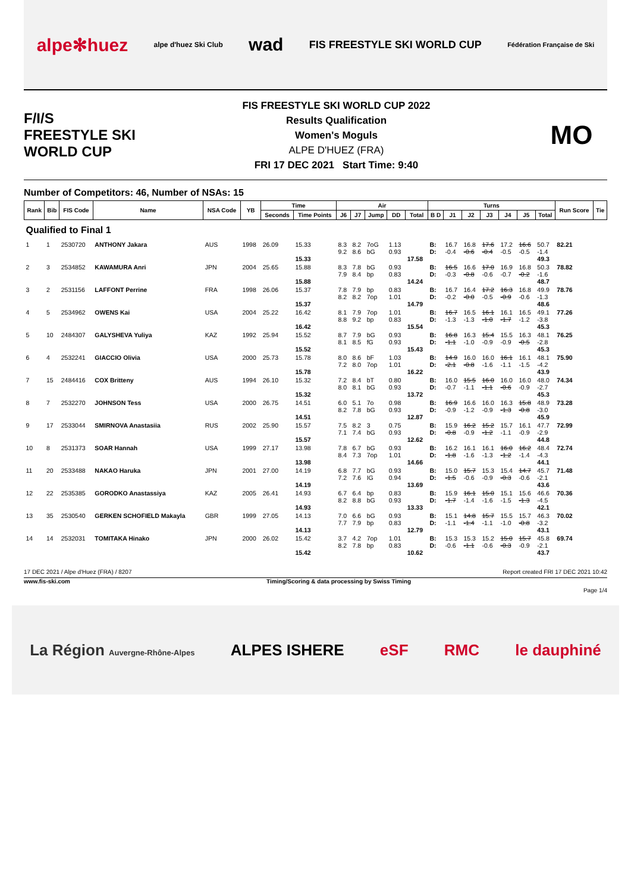alpe✻huez alpe d'huez Ski Club wad FIS FREESTYLE SKI WORLD CUP Fédération Française de Ski
F/I/S
FREESTYLE SKI
WORLD CUP
FIS FREESTYLE SKI WORLD CUP 2022
Results Qualification
Women's Moguls
ALPE D'HUEZ (FRA)
FRI 17 DEC 2021 Start Time: 9:40
MO
Number of Competitors: 46, Number of NSAs: 15
| Rank | Bib | FIS Code | Name | NSA Code | YB | Time | | Air | | | | | Turns | | | | | | | Run Score | Tie |
| --- | --- | --- | --- | --- | --- | --- | --- | --- | --- | --- | --- | --- | --- | --- | --- | --- | --- | --- | --- | --- | --- |
| | | | | | | Seconds | Time Points | J6 | J7 | Jump | DD | Total | B D | J1 | J2 | J3 | J4 | J5 | Total | | |
| Qualified to Final 1 | | | | | | | | | | | | | | | | | | | | | |
| 1 | 1 | 2530720 | ANTHONY Jakara | AUS | 1998 | 26.09 | 15.33 15.33 | 8.3 9.2 | 8.2 8.6 | 7oG bG | 1.13 0.93 | 17.58 | B: D: | 16.7 -0.4 | 16.8 -0.6 | 17.6 -0.4 | 17.2 -0.5 | 16.6 -0.5 | 50.7 -1.4 49.3 | 82.21 | |
| 2 | 3 | 2534852 | KAWAMURA Anri | JPN | 2004 | 25.65 | 15.88 15.88 | 8.3 7.9 | 7.8 8.4 | bG bp | 0.93 0.83 | 14.24 | B: D: | 16.5 -0.3 | 16.6 -0.8 | 17.0 -0.6 | 16.9 -0.7 | 16.8 -0.2 | 50.3 -1.6 48.7 | 78.82 | |
| 3 | 2 | 2531156 | LAFFONT Perrine | FRA | 1998 | 26.06 | 15.37 15.37 | 7.8 8.2 | 7.9 8.2 | bp 7op | 0.83 1.01 | 14.79 | B: D: | 16.7 -0.2 | 16.4 -0.0 | 17.2 -0.5 | 16.3 -0.9 | 16.8 -0.6 | 49.9 -1.3 48.6 | 78.76 | |
| 4 | 5 | 2534962 | OWENS Kai | USA | 2004 | 25.22 | 16.42 16.42 | 8.1 8.8 | 7.9 9.2 | 7op bp | 1.01 0.83 | 15.54 | B: D: | 16.7 -1.3 | 16.5 -1.3 | 16.1 -1.0 | 16.1 -1.7 | 16.5 -1.2 | 49.1 -3.8 45.3 | 77.26 | |
| 5 | 10 | 2484307 | GALYSHEVA Yuliya | KAZ | 1992 | 25.94 | 15.52 15.52 | 8.7 8.1 | 7.9 8.5 | bG fG | 0.93 0.93 | 15.43 | B: D: | 16.8 -1.1 | 16.3 -1.0 | 15.4 -0.9 | 15.5 -0.9 | 16.3 -0.5 | 48.1 -2.8 45.3 | 76.25 | |
| 6 | 4 | 2532241 | GIACCIO Olivia | USA | 2000 | 25.73 | 15.78 15.78 | 8.0 7.2 | 8.6 8.0 | bF 7op | 1.03 1.01 | 16.22 | B: D: | 14.9 -2.1 | 16.0 -0.8 | 16.0 -1.6 | 16.1 -1.1 | 16.1 -1.5 | 48.1 -4.2 43.9 | 75.90 | |
| 7 | 15 | 2484416 | COX Britteny | AUS | 1994 | 26.10 | 15.32 15.32 | 7.2 8.0 | 8.4 8.1 | bT bG | 0.80 0.93 | 13.72 | B: D: | 16.0 -0.7 | 15.5 -1.1 | 16.0 -1.1 | 16.0 -0.6 | 16.0 -0.9 | 48.0 -2.7 45.3 | 74.34 | |
| 8 | 7 | 2532270 | JOHNSON Tess | USA | 2000 | 26.75 | 14.51 14.51 | 6.0 8.2 | 5.1 7.8 | 7o bG | 0.98 0.93 | 12.87 | B: D: | 16.9 -0.9 | 16.6 -1.2 | 16.0 -0.9 | 16.3 -1.3 | 15.8 -0.8 | 48.9 -3.0 45.9 | 73.28 | |
| 9 | 17 | 2533044 | SMIRNOVA Anastasiia | RUS | 2002 | 25.90 | 15.57 15.57 | 7.5 7.1 | 8.2 7.4 | 3 bG | 0.75 0.93 | 12.62 | B: D: | 15.9 -0.8 | 16.2 -0.9 | 15.2 -1.2 | 15.7 -1.1 | 16.1 -0.9 | 47.7 -2.9 44.8 | 72.99 | |
| 10 | 8 | 2531373 | SOAR Hannah | USA | 1999 | 27.17 | 13.98 13.98 | 7.8 8.4 | 6.7 7.3 | bG 7op | 0.93 1.01 | 14.66 | B: D: | 16.2 -1.8 | 16.1 -1.6 | 16.1 -1.3 | 16.0 -1.2 | 16.2 -1.4 | 48.4 -4.3 44.1 | 72.74 | |
| 11 | 20 | 2533488 | NAKAO Haruka | JPN | 2001 | 27.00 | 14.19 14.19 | 6.8 7.2 | 7.7 7.6 | bG IG | 0.93 0.94 | 13.69 | B: D: | 15.0 -1.5 | 15.7 -0.6 | 15.3 -0.9 | 15.4 -0.3 | 14.7 -0.6 | 45.7 -2.1 43.6 | 71.48 | |
| 12 | 22 | 2535385 | GORODKO Anastassiya | KAZ | 2005 | 26.41 | 14.93 14.93 | 6.7 8.2 | 6.4 8.8 | bp bG | 0.83 0.93 | 13.33 | B: D: | 15.9 -1.7 | 16.1 -1.4 | 15.0 -1.6 | 15.1 -1.5 | 15.6 -1.3 | 46.6 -4.5 42.1 | 70.36 | |
| 13 | 35 | 2530540 | GERKEN SCHOFIELD Makayla | GBR | 1999 | 27.05 | 14.13 14.13 | 7.0 7.7 | 6.6 7.9 | bG bp | 0.93 0.83 | 12.79 | B: D: | 15.1 -1.1 | 14.8 -1.4 | 15.7 -1.1 | 15.5 -1.0 | 15.7 -0.8 | 46.3 -3.2 43.1 | 70.02 | |
| 14 | 14 | 2532031 | TOMITAKA Hinako | JPN | 2000 | 26.02 | 15.42 15.42 | 3.7 8.2 | 4.2 7.8 | 7op bp | 1.01 0.83 | 10.62 | B: D: | 15.3 -0.6 | 15.3 -1.1 | 15.2 -0.6 | 15.0 -0.3 | 15.7 -0.9 | 45.8 -2.1 43.7 | 69.74 | |
17 DEC 2021 / Alpe d'Huez (FRA) / 8207 Report created FRI 17 DEC 2021 10:42
www.fis-ski.com Timing/Scoring & data processing by Swiss Timing
Page 1/4
La Région Auvergne-Rhône-Alpes ALPES ISHERE eSF RMC le dauphiné